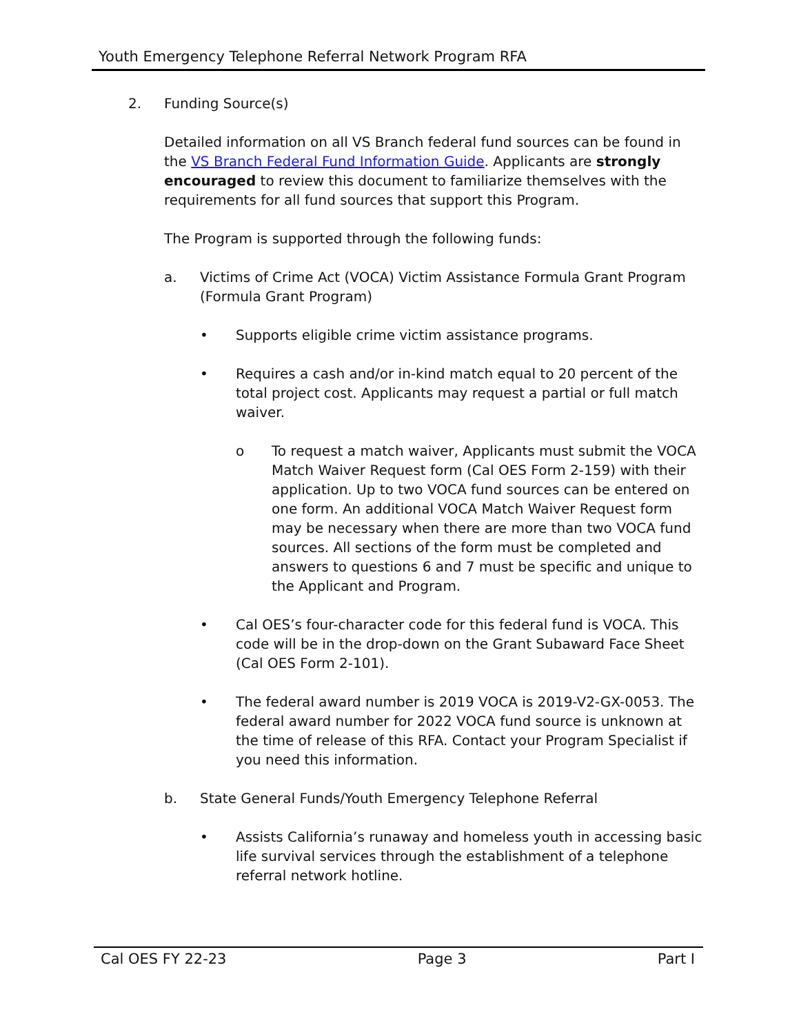Youth Emergency Telephone Referral Network Program RFA
2. Funding Source(s)
Detailed information on all VS Branch federal fund sources can be found in the VS Branch Federal Fund Information Guide. Applicants are strongly encouraged to review this document to familiarize themselves with the requirements for all fund sources that support this Program.
The Program is supported through the following funds:
a. Victims of Crime Act (VOCA) Victim Assistance Formula Grant Program (Formula Grant Program)
• Supports eligible crime victim assistance programs.
• Requires a cash and/or in-kind match equal to 20 percent of the total project cost. Applicants may request a partial or full match waiver.
o To request a match waiver, Applicants must submit the VOCA Match Waiver Request form (Cal OES Form 2-159) with their application. Up to two VOCA fund sources can be entered on one form. An additional VOCA Match Waiver Request form may be necessary when there are more than two VOCA fund sources. All sections of the form must be completed and answers to questions 6 and 7 must be specific and unique to the Applicant and Program.
• Cal OES’s four-character code for this federal fund is VOCA. This code will be in the drop-down on the Grant Subaward Face Sheet (Cal OES Form 2-101).
• The federal award number is 2019 VOCA is 2019-V2-GX-0053. The federal award number for 2022 VOCA fund source is unknown at the time of release of this RFA. Contact your Program Specialist if you need this information.
b. State General Funds/Youth Emergency Telephone Referral
• Assists California’s runaway and homeless youth in accessing basic life survival services through the establishment of a telephone referral network hotline.
Cal OES FY 22-23 Page 3 Part I